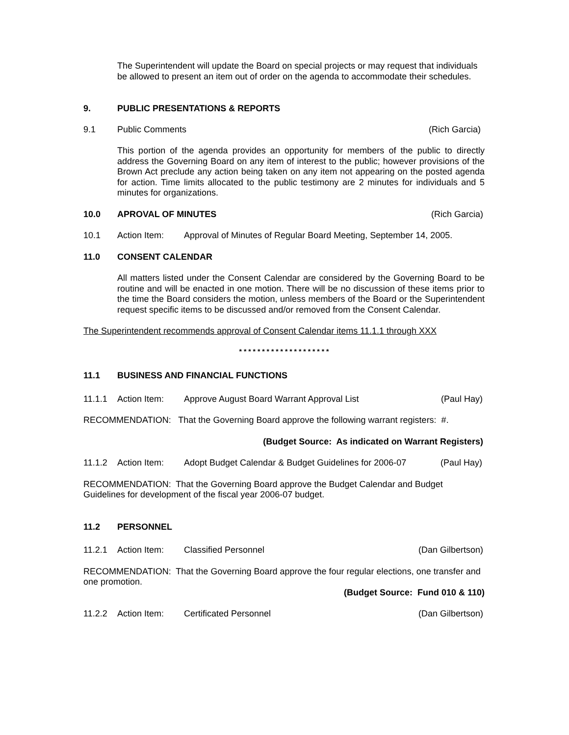The Superintendent will update the Board on special projects or may request that individuals be allowed to present an item out of order on the agenda to accommodate their schedules.
9. PUBLIC PRESENTATIONS & REPORTS
9.1 Public Comments (Rich Garcia)
This portion of the agenda provides an opportunity for members of the public to directly address the Governing Board on any item of interest to the public; however provisions of the Brown Act preclude any action being taken on any item not appearing on the posted agenda for action. Time limits allocated to the public testimony are 2 minutes for individuals and 5 minutes for organizations.
10.0 APROVAL OF MINUTES (Rich Garcia)
10.1 Action Item: Approval of Minutes of Regular Board Meeting, September 14, 2005.
11.0 CONSENT CALENDAR
All matters listed under the Consent Calendar are considered by the Governing Board to be routine and will be enacted in one motion. There will be no discussion of these items prior to the time the Board considers the motion, unless members of the Board or the Superintendent request specific items to be discussed and/or removed from the Consent Calendar.
The Superintendent recommends approval of Consent Calendar items 11.1.1 through XXX
* * * * * * * * * * * * * * * * * * * *
11.1 BUSINESS AND FINANCIAL FUNCTIONS
11.1.1 Action Item: Approve August Board Warrant Approval List (Paul Hay)
RECOMMENDATION: That the Governing Board approve the following warrant registers: #.
(Budget Source: As indicated on Warrant Registers)
11.1.2 Action Item: Adopt Budget Calendar & Budget Guidelines for 2006-07 (Paul Hay)
RECOMMENDATION: That the Governing Board approve the Budget Calendar and Budget Guidelines for development of the fiscal year 2006-07 budget.
11.2 PERSONNEL
11.2.1 Action Item: Classified Personnel (Dan Gilbertson)
RECOMMENDATION: That the Governing Board approve the four regular elections, one transfer and one promotion.
(Budget Source: Fund 010 & 110)
11.2.2 Action Item: Certificated Personnel (Dan Gilbertson)